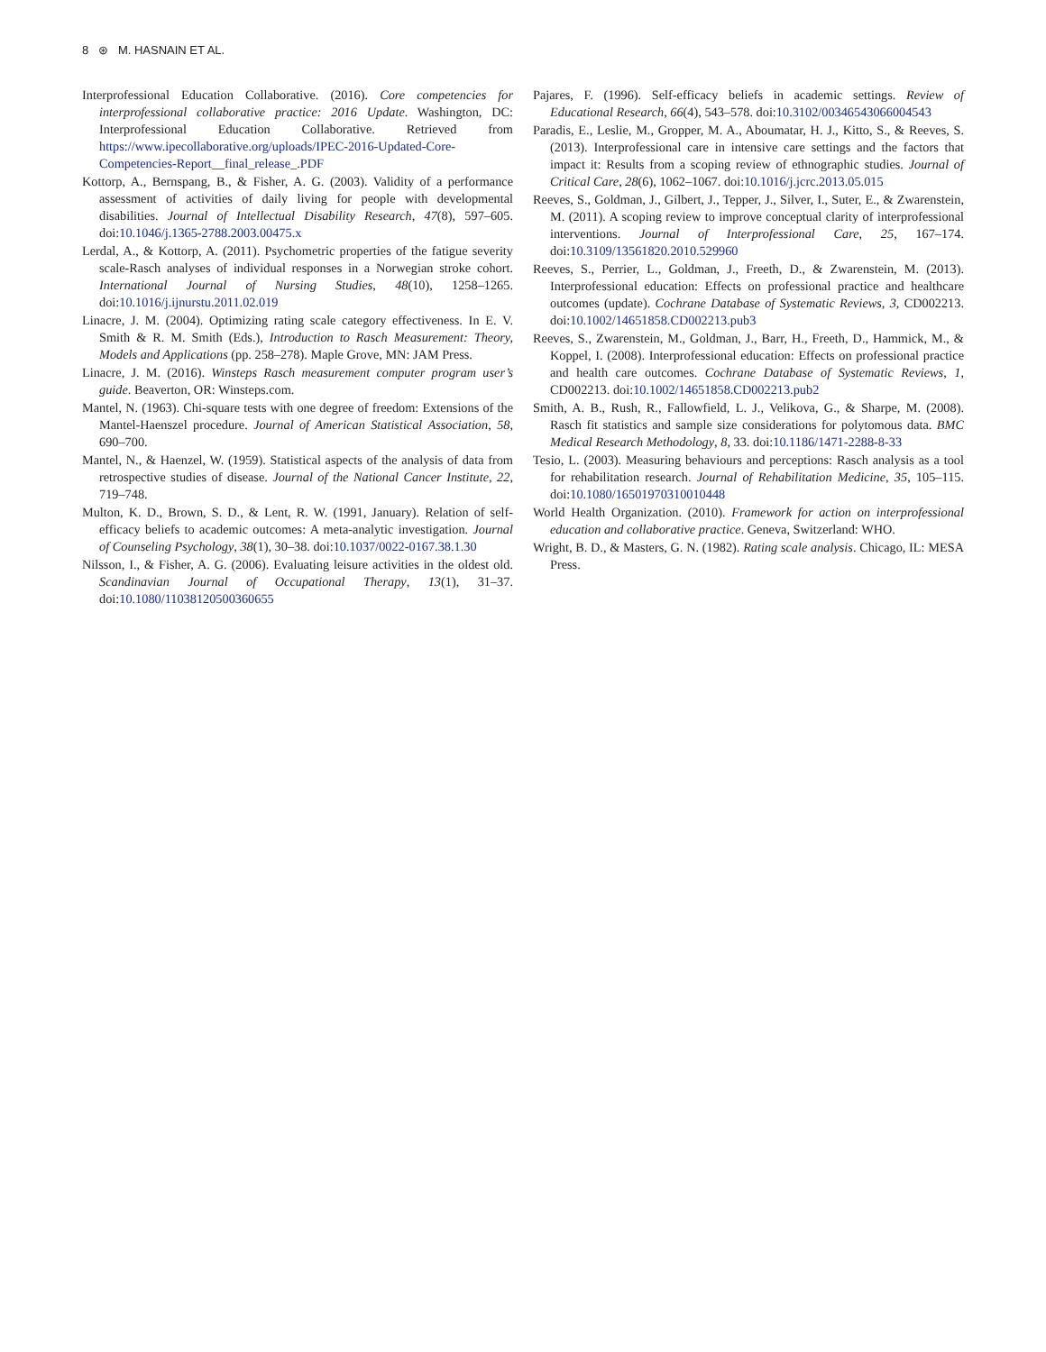8 ⊛ M. HASNAIN ET AL.
Interprofessional Education Collaborative. (2016). Core competencies for interprofessional collaborative practice: 2016 Update. Washington, DC: Interprofessional Education Collaborative. Retrieved from https://www.ipecollaborative.org/uploads/IPEC-2016-Updated-Core-Competencies-Report__final_release_.PDF
Kottorp, A., Bernspang, B., & Fisher, A. G. (2003). Validity of a performance assessment of activities of daily living for people with developmental disabilities. Journal of Intellectual Disability Research, 47(8), 597–605. doi:10.1046/j.1365-2788.2003.00475.x
Lerdal, A., & Kottorp, A. (2011). Psychometric properties of the fatigue severity scale-Rasch analyses of individual responses in a Norwegian stroke cohort. International Journal of Nursing Studies, 48(10), 1258–1265. doi:10.1016/j.ijnurstu.2011.02.019
Linacre, J. M. (2004). Optimizing rating scale category effectiveness. In E. V. Smith & R. M. Smith (Eds.), Introduction to Rasch Measurement: Theory, Models and Applications (pp. 258–278). Maple Grove, MN: JAM Press.
Linacre, J. M. (2016). Winsteps Rasch measurement computer program user’s guide. Beaverton, OR: Winsteps.com.
Mantel, N. (1963). Chi-square tests with one degree of freedom: Extensions of the Mantel-Haenszel procedure. Journal of American Statistical Association, 58, 690–700.
Mantel, N., & Haenzel, W. (1959). Statistical aspects of the analysis of data from retrospective studies of disease. Journal of the National Cancer Institute, 22, 719–748.
Multon, K. D., Brown, S. D., & Lent, R. W. (1991, January). Relation of self-efficacy beliefs to academic outcomes: A meta-analytic investigation. Journal of Counseling Psychology, 38(1), 30–38. doi:10.1037/0022-0167.38.1.30
Nilsson, I., & Fisher, A. G. (2006). Evaluating leisure activities in the oldest old. Scandinavian Journal of Occupational Therapy, 13(1), 31–37. doi:10.1080/11038120500360655
Pajares, F. (1996). Self-efficacy beliefs in academic settings. Review of Educational Research, 66(4), 543–578. doi:10.3102/00346543066004543
Paradis, E., Leslie, M., Gropper, M. A., Aboumatar, H. J., Kitto, S., & Reeves, S. (2013). Interprofessional care in intensive care settings and the factors that impact it: Results from a scoping review of ethnographic studies. Journal of Critical Care, 28(6), 1062–1067. doi:10.1016/j.jcrc.2013.05.015
Reeves, S., Goldman, J., Gilbert, J., Tepper, J., Silver, I., Suter, E., & Zwarenstein, M. (2011). A scoping review to improve conceptual clarity of interprofessional interventions. Journal of Interprofessional Care, 25, 167–174. doi:10.3109/13561820.2010.529960
Reeves, S., Perrier, L., Goldman, J., Freeth, D., & Zwarenstein, M. (2013). Interprofessional education: Effects on professional practice and healthcare outcomes (update). Cochrane Database of Systematic Reviews, 3, CD002213. doi:10.1002/14651858.CD002213.pub3
Reeves, S., Zwarenstein, M., Goldman, J., Barr, H., Freeth, D., Hammick, M., & Koppel, I. (2008). Interprofessional education: Effects on professional practice and health care outcomes. Cochrane Database of Systematic Reviews, 1, CD002213. doi:10.1002/14651858.CD002213.pub2
Smith, A. B., Rush, R., Fallowfield, L. J., Velikova, G., & Sharpe, M. (2008). Rasch fit statistics and sample size considerations for polytomous data. BMC Medical Research Methodology, 8, 33. doi:10.1186/1471-2288-8-33
Tesio, L. (2003). Measuring behaviours and perceptions: Rasch analysis as a tool for rehabilitation research. Journal of Rehabilitation Medicine, 35, 105–115. doi:10.1080/16501970310010448
World Health Organization. (2010). Framework for action on interprofessional education and collaborative practice. Geneva, Switzerland: WHO.
Wright, B. D., & Masters, G. N. (1982). Rating scale analysis. Chicago, IL: MESA Press.